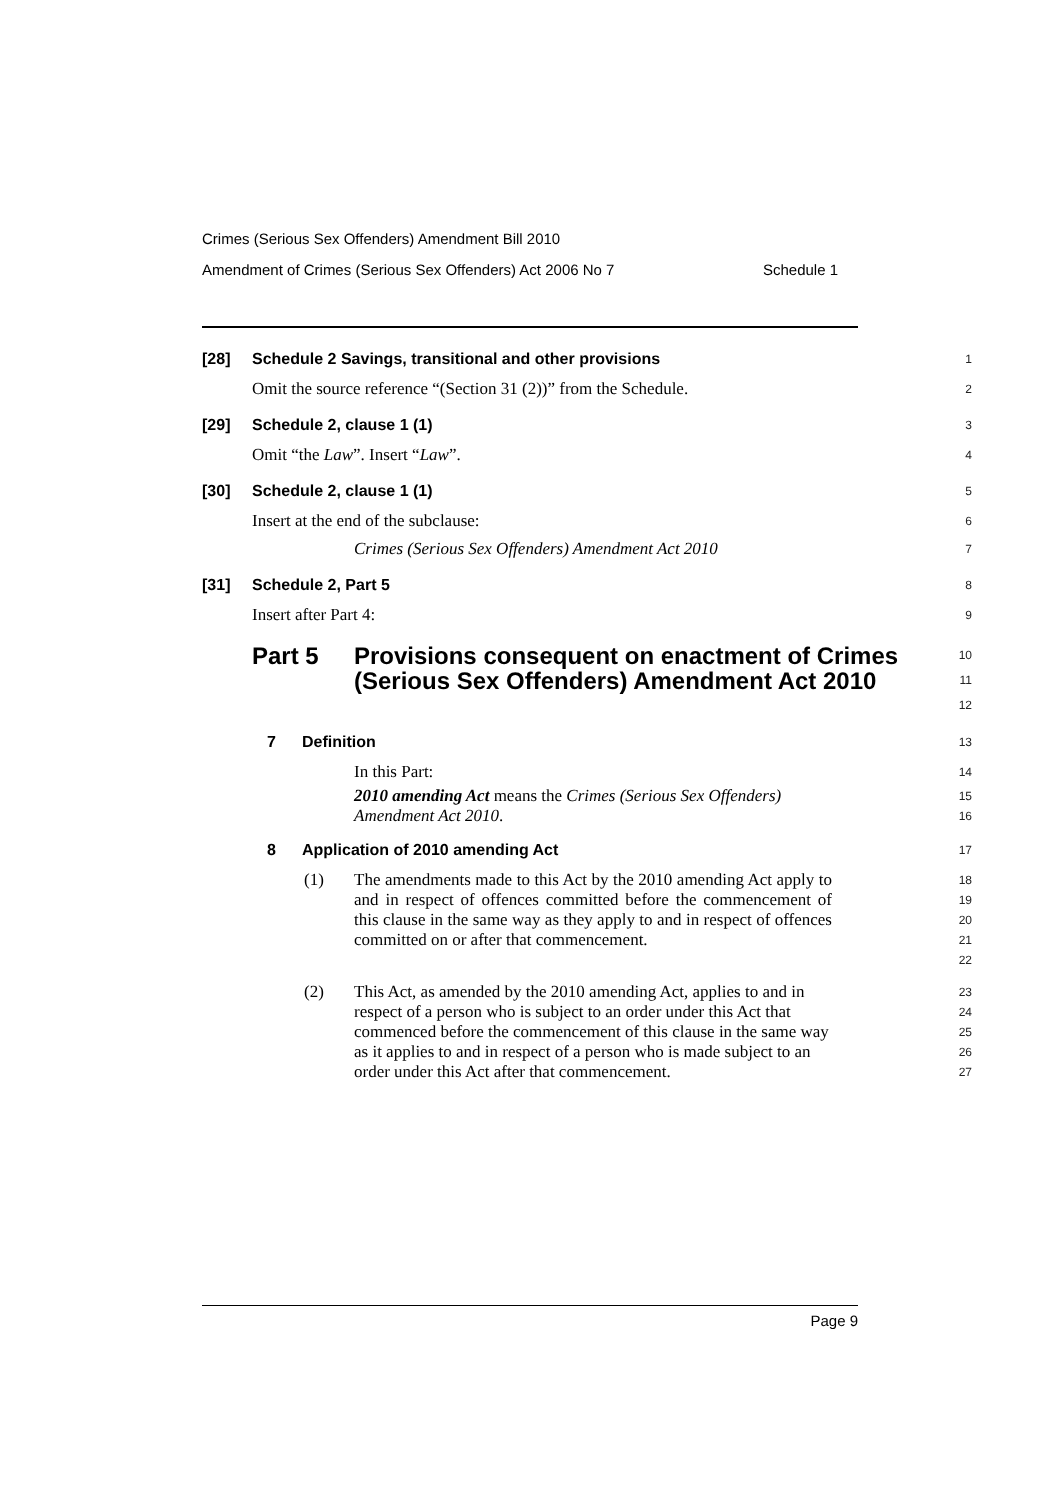Crimes (Serious Sex Offenders) Amendment Bill 2010
Amendment of Crimes (Serious Sex Offenders) Act 2006 No 7 Schedule 1
[28] Schedule 2 Savings, transitional and other provisions
1
Omit the source reference “(Section 31 (2))” from the Schedule.
2
[29] Schedule 2, clause 1 (1)
3
Omit “the Law”. Insert “Law”.
4
[30] Schedule 2, clause 1 (1)
5
Insert at the end of the subclause:
6
Crimes (Serious Sex Offenders) Amendment Act 2010
7
[31] Schedule 2, Part 5
8
Insert after Part 4:
9
Part 5 Provisions consequent on enactment of Crimes (Serious Sex Offenders) Amendment Act 2010
10
11
12
7 Definition
13
In this Part:
14
2010 amending Act means the Crimes (Serious Sex Offenders) Amendment Act 2010.
15
16
8 Application of 2010 amending Act
17
(1) The amendments made to this Act by the 2010 amending Act apply to and in respect of offences committed before the commencement of this clause in the same way as they apply to and in respect of offences committed on or after that commencement.
18
19
20
21
22
(2) This Act, as amended by the 2010 amending Act, applies to and in respect of a person who is subject to an order under this Act that commenced before the commencement of this clause in the same way as it applies to and in respect of a person who is made subject to an order under this Act after that commencement.
23
24
25
26
27
Page 9